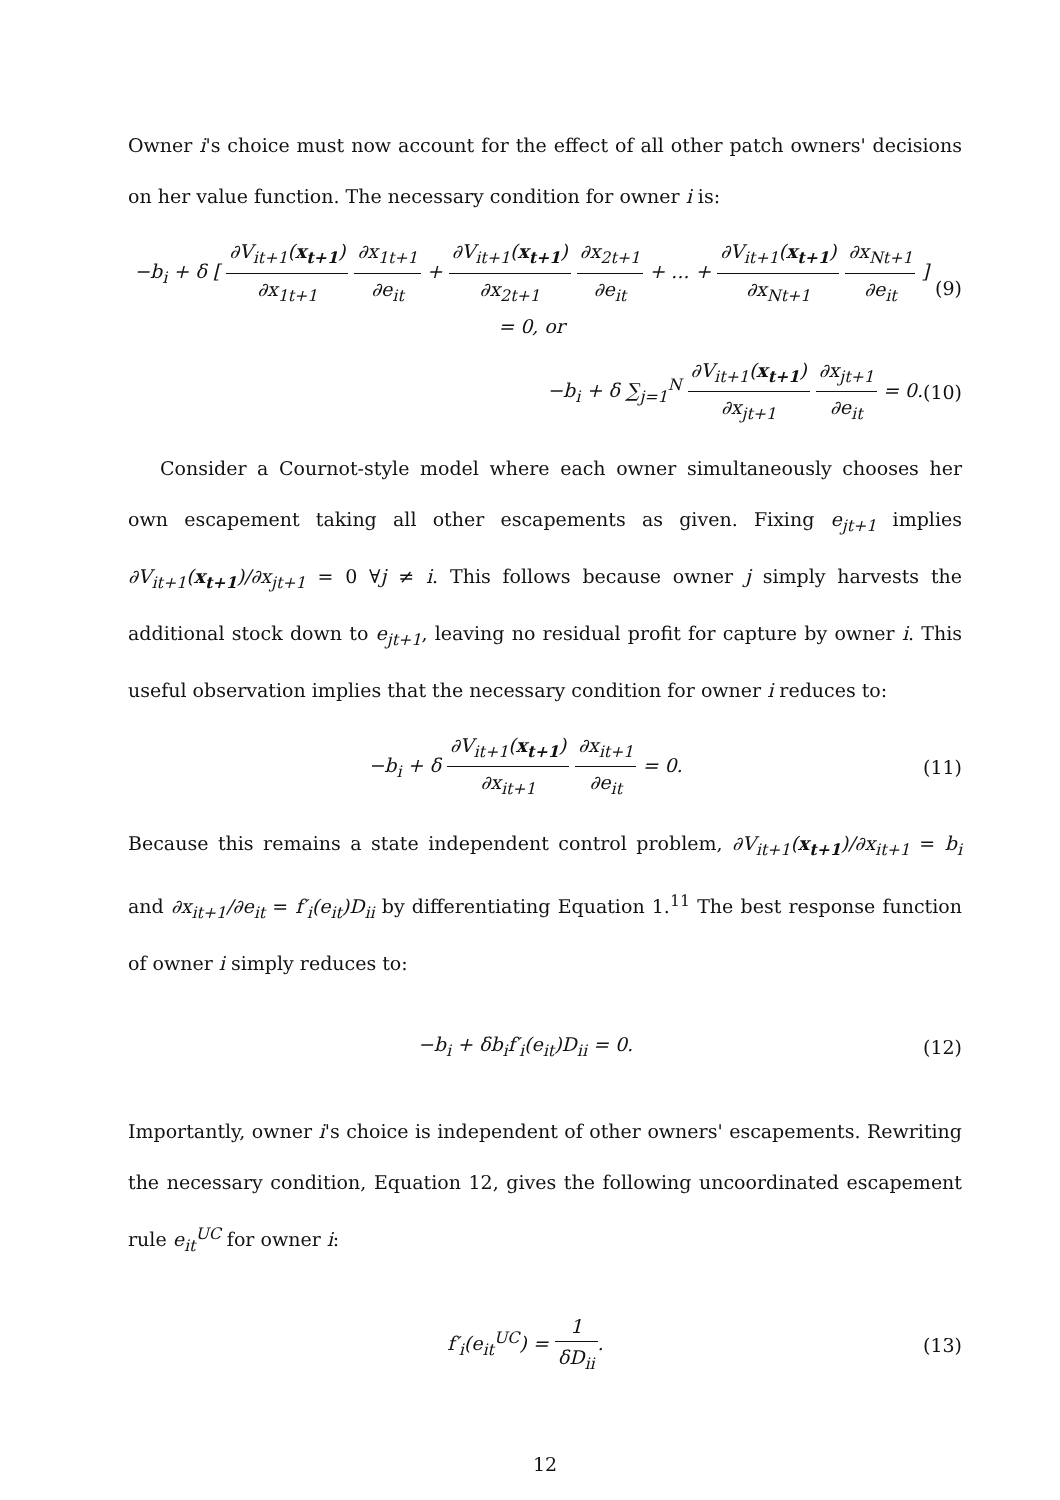Owner i's choice must now account for the effect of all other patch owners' decisions on her value function. The necessary condition for owner i is:
−b<sub>i</sub> + δ [ ∂V<sub>it+1</sub>(x<sub>t+1</sub>) ∂x<sub>1t+1</sub> ∂x<sub>1t+1</sub> ∂e<sub>it</sub> + ∂V<sub>it+1</sub>(x<sub>t+1</sub>) ∂x<sub>2t+1</sub> ∂x<sub>2t+1</sub> ∂e<sub>it</sub> + ... + ∂V<sub>it+1</sub>(x<sub>t+1</sub>) ∂x<sub>Nt+1</sub> ∂x<sub>Nt+1</sub> ∂e<sub>it</sub> ] = 0, or
(9)
−b<sub>i</sub> + δ ∑<sub>j=1</sub><sup>N</sup> ∂V<sub>it+1</sub>(x<sub>t+1</sub>) ∂x<sub>jt+1</sub> ∂x<sub>jt+1</sub> ∂e<sub>it</sub> = 0.
(10)
Consider a Cournot-style model where each owner simultaneously chooses her own escapement taking all other escapements as given. Fixing e<sub>jt+1</sub> implies ∂V<sub>it+1</sub>(x<sub>t+1</sub>)/∂x<sub>jt+1</sub> = 0 ∀j ≠ i. This follows because owner j simply harvests the additional stock down to e<sub>jt+1</sub>, leaving no residual profit for capture by owner i. This useful observation implies that the necessary condition for owner i reduces to:
−b<sub>i</sub> + δ ∂V<sub>it+1</sub>(x<sub>t+1</sub>) ∂x<sub>it+1</sub> ∂x<sub>it+1</sub> ∂e<sub>it</sub> = 0.
(11)
Because this remains a state independent control problem, ∂V<sub>it+1</sub>(x<sub>t+1</sub>)/∂x<sub>it+1</sub> = b<sub>i</sub> and ∂x<sub>it+1</sub>/∂e<sub>it</sub> = f′<sub>i</sub>(e<sub>it</sub>)D<sub>ii</sub> by differentiating Equation 1.<sup>11</sup> The best response function of owner i simply reduces to:
−b<sub>i</sub> + δb<sub>i</sub>f′<sub>i</sub>(e<sub>it</sub>)D<sub>ii</sub> = 0. (12)
Importantly, owner i's choice is independent of other owners' escapements. Rewriting the necessary condition, Equation 12, gives the following uncoordinated escapement rule e<sub>it</sub><sup>UC</sup> for owner i:
f′<sub>i</sub>(e<sub>it</sub><sup>UC</sup>) = 1 δD<sub>ii</sub>. (13)
12